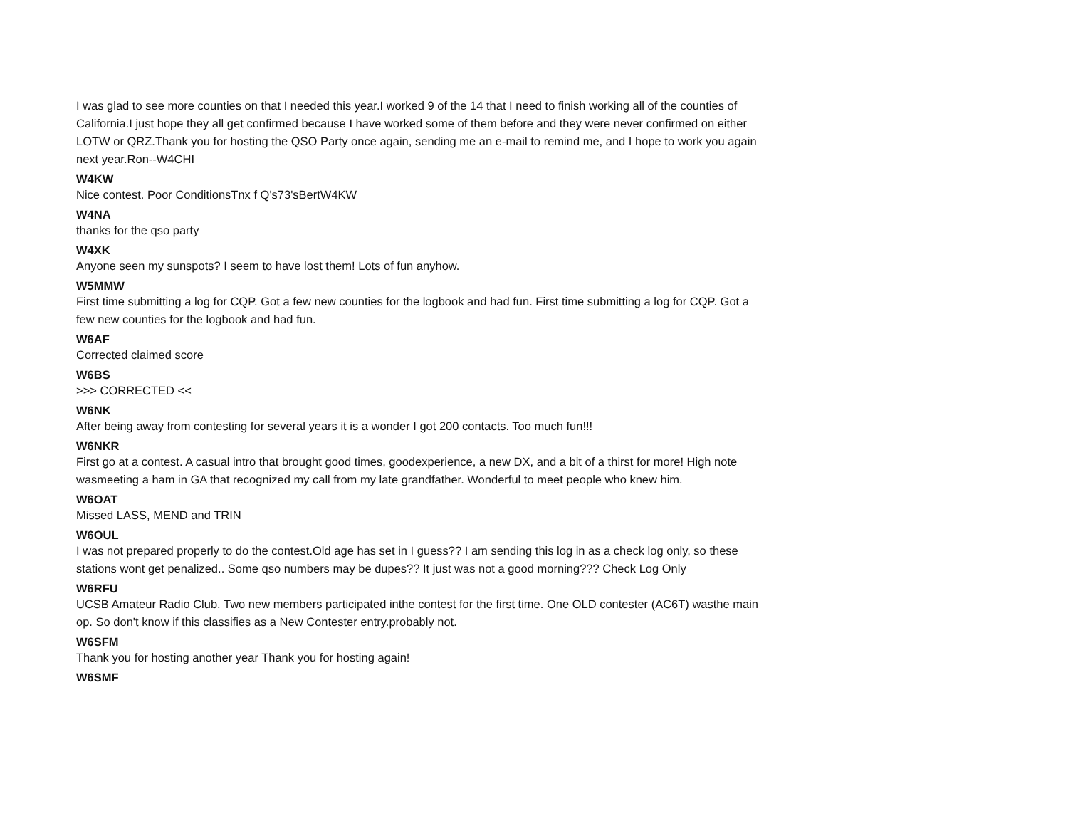I was glad to see more counties on that I needed this year.I worked 9 of the 14 that I need to finish working all of the counties of California.I just hope they all get confirmed because I have worked some of them before and they were never confirmed on either LOTW or QRZ.Thank you for hosting the QSO Party once again, sending me an e-mail to remind me, and I hope to work you again next year.Ron--W4CHI
W4KW
Nice contest. Poor ConditionsTnx f Q's73'sBertW4KW
W4NA
thanks for the qso party
W4XK
Anyone seen my sunspots? I seem to have lost them! Lots of fun anyhow.
W5MMW
First time submitting a log for CQP. Got a few new counties for the logbook and had fun. First time submitting a log for CQP. Got a few new counties for the logbook and had fun.
W6AF
Corrected claimed score
W6BS
>>> CORRECTED <<
W6NK
After being away from contesting for several years it is a wonder I got 200 contacts. Too much fun!!!
W6NKR
First go at a contest. A casual intro that brought good times, goodexperience, a new DX, and a bit of a thirst for more! High note wasmeeting a ham in GA that recognized my call from my late grandfather. Wonderful to meet people who knew him.
W6OAT
Missed LASS, MEND and TRIN
W6OUL
I was not prepared properly to do the contest.Old age has set in I guess?? I am sending this log in as a check log only, so these stations wont get penalized.. Some qso numbers may be dupes?? It just was not a good morning??? Check Log Only
W6RFU
UCSB Amateur Radio Club. Two new members participated inthe contest for the first time. One OLD contester (AC6T) wasthe main op. So don't know if this classifies as a New Contester entry.probably not.
W6SFM
Thank you for hosting another year Thank you for hosting again!
W6SMF